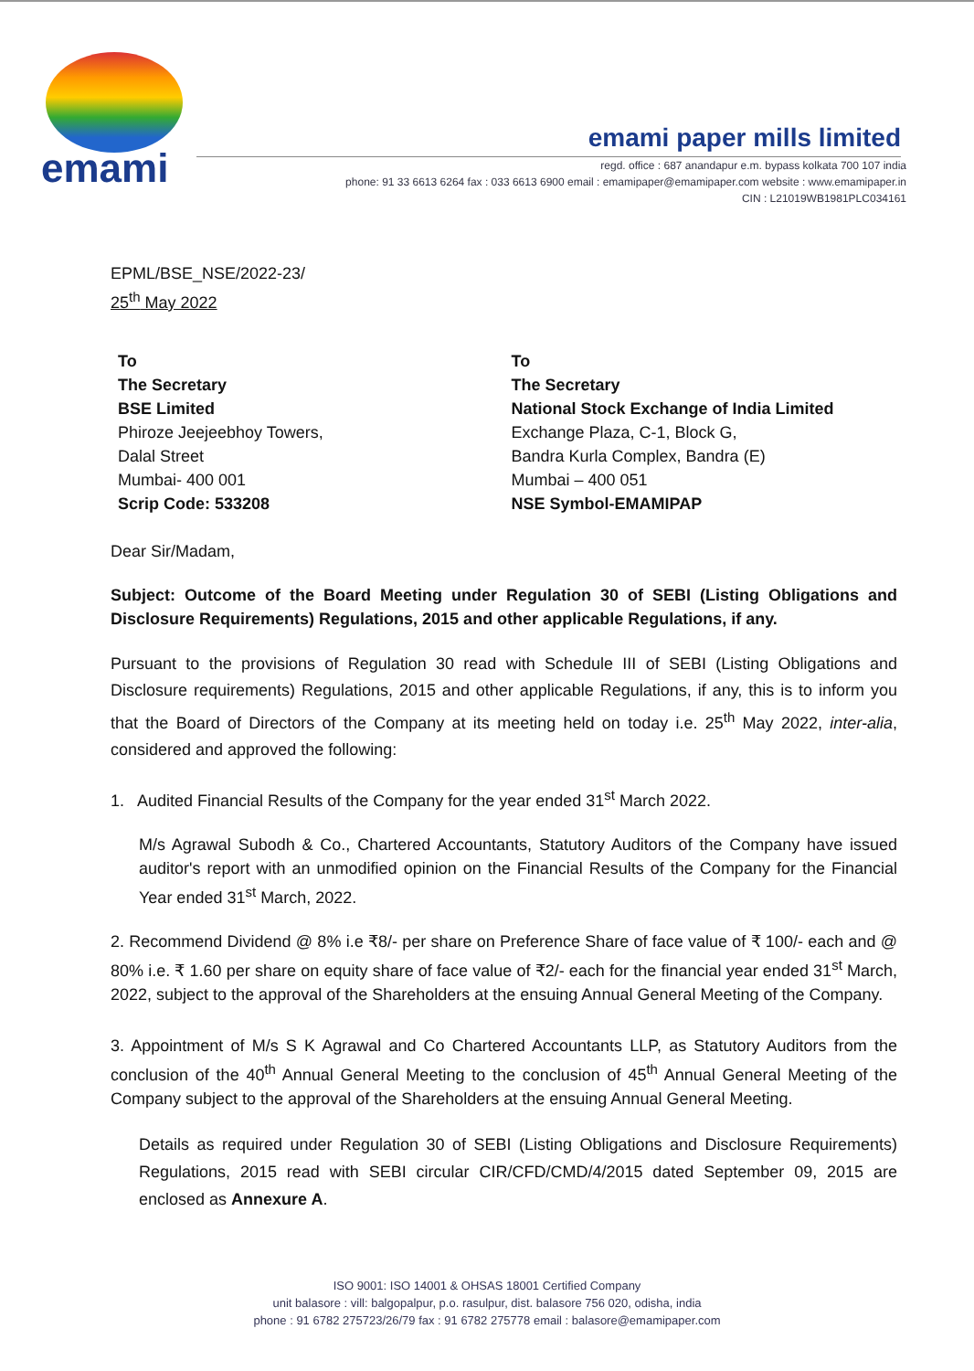emami
emami paper mills limited
regd. office : 687 anandapur e.m. bypass kolkata 700 107 india
phone: 91 33 6613 6264 fax : 033 6613 6900 email : emamipaper@emamipaper.com website : www.emamipaper.in
CIN : L21019WB1981PLC034161
EPML/BSE_NSE/2022-23/
25<sup>th</sup> May 2022
To
The Secretary
BSE Limited
Phiroze Jeejeebhoy Towers,
Dalal Street
Mumbai- 400 001
Scrip Code: 533208
To
The Secretary
National Stock Exchange of India Limited
Exchange Plaza, C-1, Block G,
Bandra Kurla Complex, Bandra (E)
Mumbai – 400 051
NSE Symbol-EMAMIPAP
Dear Sir/Madam,
Subject: Outcome of the Board Meeting under Regulation 30 of SEBI (Listing Obligations and Disclosure Requirements) Regulations, 2015 and other applicable Regulations, if any.
Pursuant to the provisions of Regulation 30 read with Schedule III of SEBI (Listing Obligations and Disclosure requirements) Regulations, 2015 and other applicable Regulations, if any, this is to inform you that the Board of Directors of the Company at its meeting held on today i.e. 25<sup>th</sup> May 2022, inter-alia, considered and approved the following:
1. Audited Financial Results of the Company for the year ended 31<sup>st</sup> March 2022.
M/s Agrawal Subodh & Co., Chartered Accountants, Statutory Auditors of the Company have issued auditor's report with an unmodified opinion on the Financial Results of the Company for the Financial Year ended 31<sup>st</sup> March, 2022.
2. Recommend Dividend @ 8% i.e ₹8/- per share on Preference Share of face value of ₹ 100/- each and @ 80% i.e. ₹ 1.60 per share on equity share of face value of ₹2/- each for the financial year ended 31<sup>st</sup> March, 2022, subject to the approval of the Shareholders at the ensuing Annual General Meeting of the Company.
3. Appointment of M/s S K Agrawal and Co Chartered Accountants LLP, as Statutory Auditors from the conclusion of the 40<sup>th</sup> Annual General Meeting to the conclusion of 45<sup>th</sup> Annual General Meeting of the Company subject to the approval of the Shareholders at the ensuing Annual General Meeting.
Details as required under Regulation 30 of SEBI (Listing Obligations and Disclosure Requirements) Regulations, 2015 read with SEBI circular CIR/CFD/CMD/4/2015 dated September 09, 2015 are enclosed as Annexure A.
ISO 9001: ISO 14001 & OHSAS 18001 Certified Company
unit balasore : vill: balgopalpur, p.o. rasulpur, dist. balasore 756 020, odisha, india
phone : 91 6782 275723/26/79 fax : 91 6782 275778 email : balasore@emamipaper.com